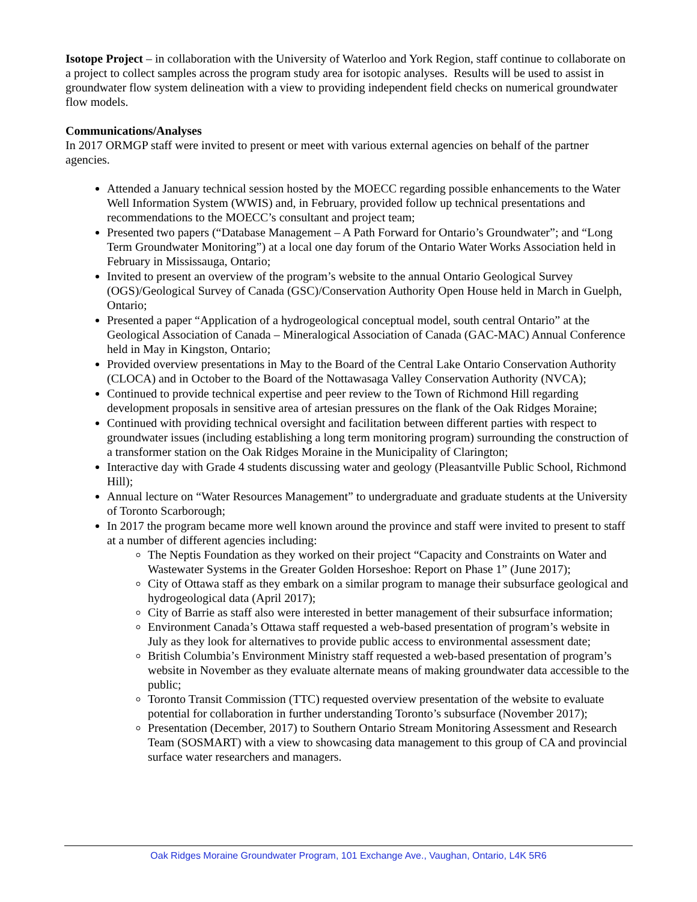Isotope Project – in collaboration with the University of Waterloo and York Region, staff continue to collaborate on a project to collect samples across the program study area for isotopic analyses. Results will be used to assist in groundwater flow system delineation with a view to providing independent field checks on numerical groundwater flow models.
Communications/Analyses
In 2017 ORMGP staff were invited to present or meet with various external agencies on behalf of the partner agencies.
Attended a January technical session hosted by the MOECC regarding possible enhancements to the Water Well Information System (WWIS) and, in February, provided follow up technical presentations and recommendations to the MOECC’s consultant and project team;
Presented two papers (“Database Management – A Path Forward for Ontario’s Groundwater”; and “Long Term Groundwater Monitoring”) at a local one day forum of the Ontario Water Works Association held in February in Mississauga, Ontario;
Invited to present an overview of the program’s website to the annual Ontario Geological Survey (OGS)/Geological Survey of Canada (GSC)/Conservation Authority Open House held in March in Guelph, Ontario;
Presented a paper “Application of a hydrogeological conceptual model, south central Ontario” at the Geological Association of Canada – Mineralogical Association of Canada (GAC-MAC) Annual Conference held in May in Kingston, Ontario;
Provided overview presentations in May to the Board of the Central Lake Ontario Conservation Authority (CLOCA) and in October to the Board of the Nottawasaga Valley Conservation Authority (NVCA);
Continued to provide technical expertise and peer review to the Town of Richmond Hill regarding development proposals in sensitive area of artesian pressures on the flank of the Oak Ridges Moraine;
Continued with providing technical oversight and facilitation between different parties with respect to groundwater issues (including establishing a long term monitoring program) surrounding the construction of a transformer station on the Oak Ridges Moraine in the Municipality of Clarington;
Interactive day with Grade 4 students discussing water and geology (Pleasantville Public School, Richmond Hill);
Annual lecture on “Water Resources Management” to undergraduate and graduate students at the University of Toronto Scarborough;
In 2017 the program became more well known around the province and staff were invited to present to staff at a number of different agencies including:
The Neptis Foundation as they worked on their project “Capacity and Constraints on Water and Wastewater Systems in the Greater Golden Horseshoe: Report on Phase 1” (June 2017);
City of Ottawa staff as they embark on a similar program to manage their subsurface geological and hydrogeological data (April 2017);
City of Barrie as staff also were interested in better management of their subsurface information;
Environment Canada’s Ottawa staff requested a web-based presentation of program’s website in July as they look for alternatives to provide public access to environmental assessment date;
British Columbia’s Environment Ministry staff requested a web-based presentation of program’s website in November as they evaluate alternate means of making groundwater data accessible to the public;
Toronto Transit Commission (TTC) requested overview presentation of the website to evaluate potential for collaboration in further understanding Toronto’s subsurface (November 2017);
Presentation (December, 2017) to Southern Ontario Stream Monitoring Assessment and Research Team (SOSMART) with a view to showcasing data management to this group of CA and provincial surface water researchers and managers.
Oak Ridges Moraine Groundwater Program, 101 Exchange Ave., Vaughan, Ontario, L4K 5R6